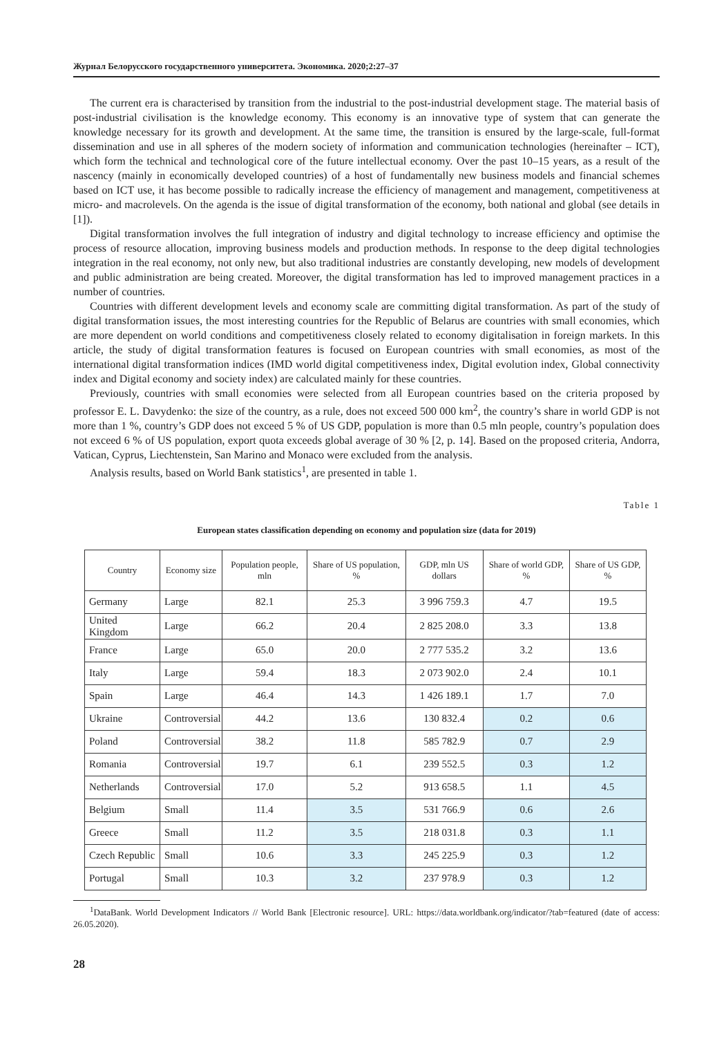Журнал Белорусского государственного университета. Экономика. 2020;2:27–37
The current era is characterised by transition from the industrial to the post-industrial development stage. The material basis of post-industrial civilisation is the knowledge economy. This economy is an innovative type of system that can generate the knowledge necessary for its growth and development. At the same time, the transition is ensured by the large-scale, full-format dissemination and use in all spheres of the modern society of information and communication technologies (hereinafter – ICT), which form the technical and technological core of the future intellectual economy. Over the past 10–15 years, as a result of the nascency (mainly in economically developed countries) of a host of fundamentally new business models and financial schemes based on ICT use, it has become possible to radically increase the efficiency of management and management, competitiveness at micro- and macrolevels. On the agenda is the issue of digital transformation of the economy, both national and global (see details in [1]).
Digital transformation involves the full integration of industry and digital technology to increase efficiency and optimise the process of resource allocation, improving business models and production methods. In response to the deep digital technologies integration in the real economy, not only new, but also traditional industries are constantly developing, new models of development and public administration are being created. Moreover, the digital transformation has led to improved management practices in a number of countries.
Countries with different development levels and economy scale are committing digital transformation. As part of the study of digital transformation issues, the most interesting countries for the Republic of Belarus are countries with small economies, which are more dependent on world conditions and competitiveness closely related to economy digitalisation in foreign markets. In this article, the study of digital transformation features is focused on European countries with small economies, as most of the international digital transformation indices (IMD world digital competitiveness index, Digital evolution index, Global connectivity index and Digital economy and society index) are calculated mainly for these countries.
Previously, countries with small economies were selected from all European countries based on the criteria proposed by professor E. L. Davydenko: the size of the country, as a rule, does not exceed 500 000 km<sup>2</sup>, the country’s share in world GDP is not more than 1 %, country’s GDP does not exceed 5 % of US GDP, population is more than 0.5 mln people, country’s population does not exceed 6 % of US population, export quota exceeds global average of 30 % [2, p. 14]. Based on the proposed criteria, Andorra, Vatican, Cyprus, Liechtenstein, San Marino and Monaco were excluded from the analysis.
Analysis results, based on World Bank statistics<sup>1</sup>, are presented in table 1.
Table 1
European states classification depending on economy and population size (data for 2019)
| Country | Economy size | Population people, mln | Share of US population, % | GDP, mln US dollars | Share of world GDP, % | Share of US GDP, % |
| --- | --- | --- | --- | --- | --- | --- |
| Germany | Large | 82.1 | 25.3 | 3 996 759.3 | 4.7 | 19.5 |
| United Kingdom | Large | 66.2 | 20.4 | 2 825 208.0 | 3.3 | 13.8 |
| France | Large | 65.0 | 20.0 | 2 777 535.2 | 3.2 | 13.6 |
| Italy | Large | 59.4 | 18.3 | 2 073 902.0 | 2.4 | 10.1 |
| Spain | Large | 46.4 | 14.3 | 1 426 189.1 | 1.7 | 7.0 |
| Ukraine | Controversial | 44.2 | 13.6 | 130 832.4 | 0.2 | 0.6 |
| Poland | Controversial | 38.2 | 11.8 | 585 782.9 | 0.7 | 2.9 |
| Romania | Controversial | 19.7 | 6.1 | 239 552.5 | 0.3 | 1.2 |
| Netherlands | Controversial | 17.0 | 5.2 | 913 658.5 | 1.1 | 4.5 |
| Belgium | Small | 11.4 | 3.5 | 531 766.9 | 0.6 | 2.6 |
| Greece | Small | 11.2 | 3.5 | 218 031.8 | 0.3 | 1.1 |
| Czech Republic | Small | 10.6 | 3.3 | 245 225.9 | 0.3 | 1.2 |
| Portugal | Small | 10.3 | 3.2 | 237 978.9 | 0.3 | 1.2 |
<sup>1</sup> DataBank. World Development Indicators // World Bank [Electronic resource]. URL: https://data.worldbank.org/indicator/?tab=featured (date of access: 26.05.2020).
28